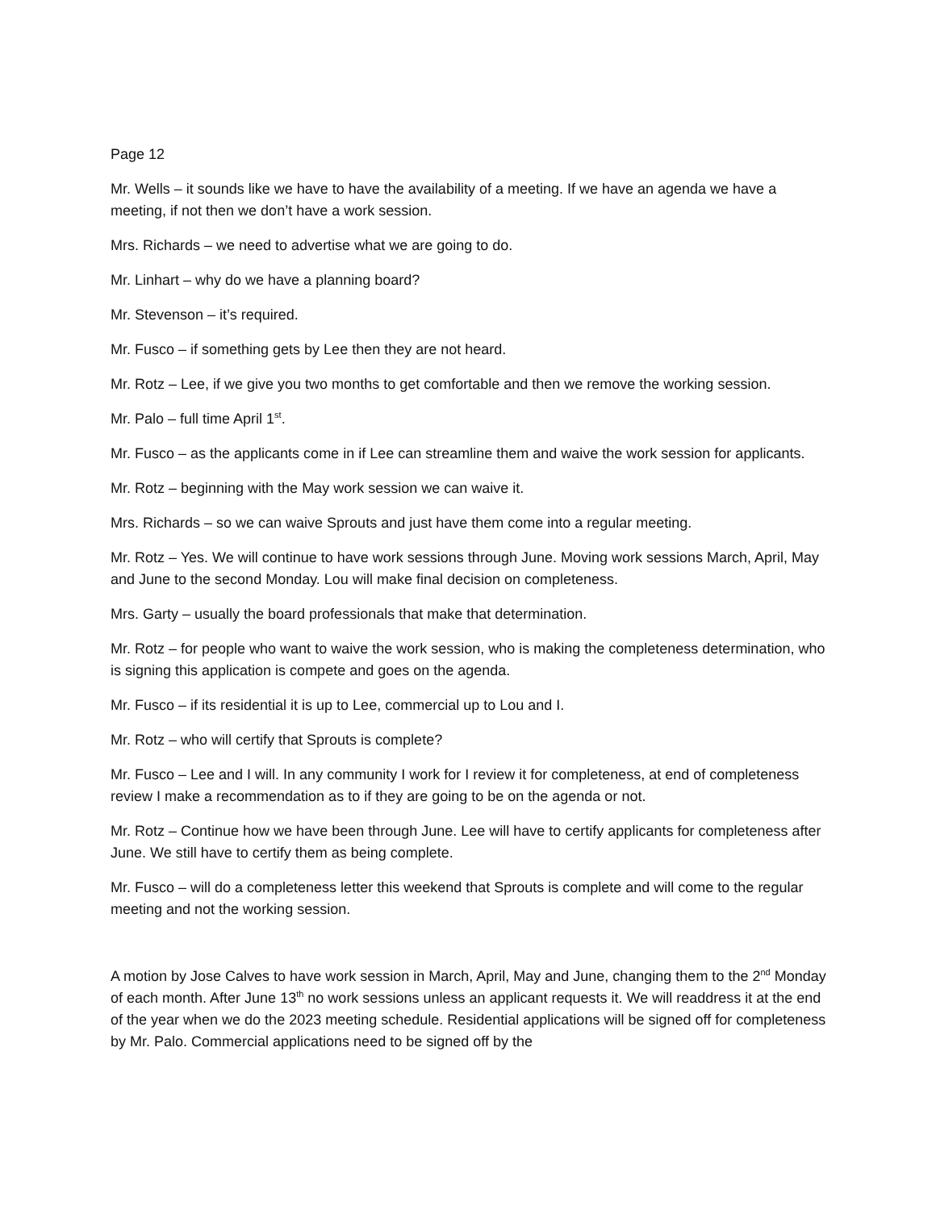Page 12
Mr. Wells – it sounds like we have to have the availability of a meeting. If we have an agenda we have a meeting, if not then we don’t have a work session.
Mrs. Richards – we need to advertise what we are going to do.
Mr. Linhart – why do we have a planning board?
Mr. Stevenson – it’s required.
Mr. Fusco – if something gets by Lee then they are not heard.
Mr. Rotz – Lee, if we give you two months to get comfortable and then we remove the working session.
Mr. Palo – full time April 1<sup>st</sup>.
Mr. Fusco – as the applicants come in if Lee can streamline them and waive the work session for applicants.
Mr. Rotz – beginning with the May work session we can waive it.
Mrs. Richards – so we can waive Sprouts and just have them come into a regular meeting.
Mr. Rotz – Yes. We will continue to have work sessions through June. Moving work sessions March, April, May and June to the second Monday. Lou will make final decision on completeness.
Mrs. Garty – usually the board professionals that make that determination.
Mr. Rotz – for people who want to waive the work session, who is making the completeness determination, who is signing this application is compete and goes on the agenda.
Mr. Fusco – if its residential it is up to Lee, commercial up to Lou and I.
Mr. Rotz – who will certify that Sprouts is complete?
Mr. Fusco – Lee and I will. In any community I work for I review it for completeness, at end of completeness review I make a recommendation as to if they are going to be on the agenda or not.
Mr. Rotz – Continue how we have been through June. Lee will have to certify applicants for completeness after June. We still have to certify them as being complete.
Mr. Fusco – will do a completeness letter this weekend that Sprouts is complete and will come to the regular meeting and not the working session.
A motion by Jose Calves to have work session in March, April, May and June, changing them to the 2<sup>nd</sup> Monday of each month. After June 13<sup>th</sup> no work sessions unless an applicant requests it. We will readdress it at the end of the year when we do the 2023 meeting schedule. Residential applications will be signed off for completeness by Mr. Palo. Commercial applications need to be signed off by the